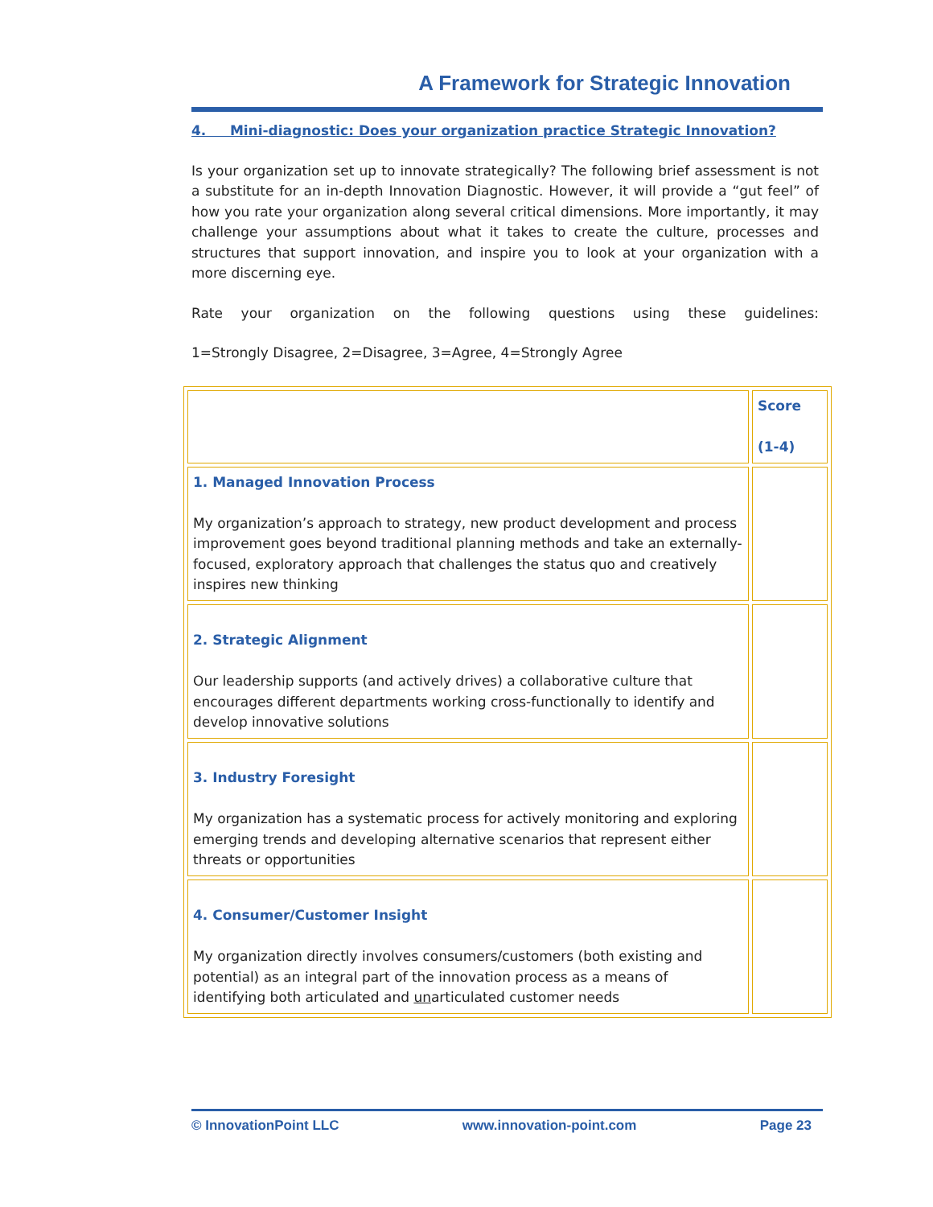A Framework for Strategic Innovation
4. Mini-diagnostic: Does your organization practice Strategic Innovation?
Is your organization set up to innovate strategically? The following brief assessment is not a substitute for an in-depth Innovation Diagnostic. However, it will provide a “gut feel” of how you rate your organization along several critical dimensions. More importantly, it may challenge your assumptions about what it takes to create the culture, processes and structures that support innovation, and inspire you to look at your organization with a more discerning eye.
Rate your organization on the following questions using these guidelines:
1=Strongly Disagree, 2=Disagree, 3=Agree, 4=Strongly Agree
| | Score (1-4) |
| 1. Managed Innovation Process My organization’s approach to strategy, new product development and process improvement goes beyond traditional planning methods and take an externally-focused, exploratory approach that challenges the status quo and creatively inspires new thinking | |
| 2. Strategic Alignment Our leadership supports (and actively drives) a collaborative culture that encourages different departments working cross-functionally to identify and develop innovative solutions | |
| 3. Industry Foresight My organization has a systematic process for actively monitoring and exploring emerging trends and developing alternative scenarios that represent either threats or opportunities | |
| 4. Consumer/Customer Insight My organization directly involves consumers/customers (both existing and potential) as an integral part of the innovation process as a means of identifying both articulated and un articulated customer needs | |
© InnovationPoint LLC www.innovation-point.com Page 23